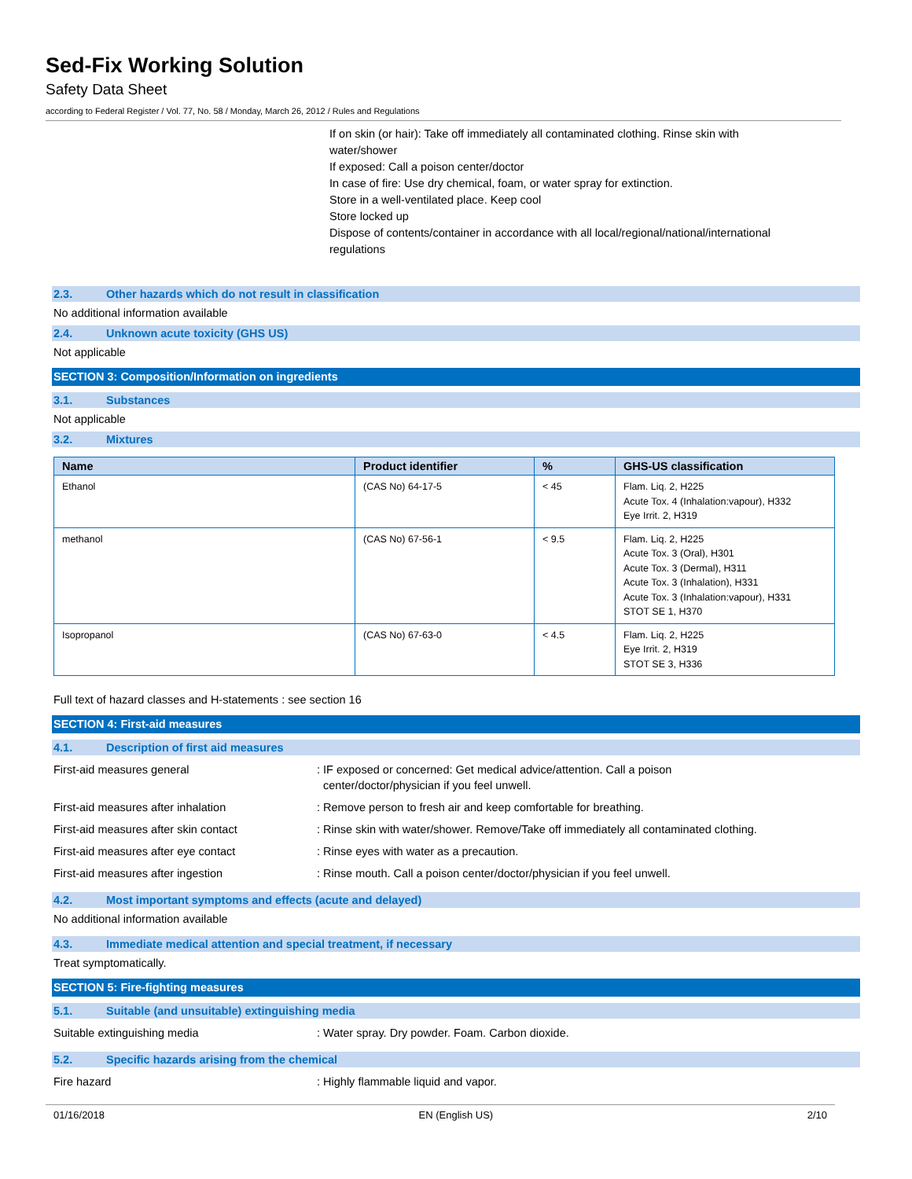Sed-Fix Working Solution
Safety Data Sheet
according to Federal Register / Vol. 77, No. 58 / Monday, March 26, 2012 / Rules and Regulations
If on skin (or hair): Take off immediately all contaminated clothing. Rinse skin with
water/shower
If exposed: Call a poison center/doctor
In case of fire: Use dry chemical, foam, or water spray for extinction.
Store in a well-ventilated place. Keep cool
Store locked up
Dispose of contents/container in accordance with all local/regional/national/international
regulations
2.3. Other hazards which do not result in classification
No additional information available
2.4. Unknown acute toxicity (GHS US)
Not applicable
SECTION 3: Composition/Information on ingredients
3.1. Substances
Not applicable
3.2. Mixtures
| Name | Product identifier | % | GHS-US classification |
| --- | --- | --- | --- |
| Ethanol | (CAS No) 64-17-5 | < 45 | Flam. Liq. 2, H225 Acute Tox. 4 (Inhalation:vapour), H332 Eye Irrit. 2, H319 |
| methanol | (CAS No) 67-56-1 | < 9.5 | Flam. Liq. 2, H225 Acute Tox. 3 (Oral), H301 Acute Tox. 3 (Dermal), H311 Acute Tox. 3 (Inhalation), H331 Acute Tox. 3 (Inhalation:vapour), H331 STOT SE 1, H370 |
| Isopropanol | (CAS No) 67-63-0 | < 4.5 | Flam. Liq. 2, H225 Eye Irrit. 2, H319 STOT SE 3, H336 |
Full text of hazard classes and H-statements : see section 16
SECTION 4: First-aid measures
4.1. Description of first aid measures
First-aid measures general : IF exposed or concerned: Get medical advice/attention. Call a poison
center/doctor/physician if you feel unwell.
First-aid measures after inhalation : Remove person to fresh air and keep comfortable for breathing.
First-aid measures after skin contact : Rinse skin with water/shower. Remove/Take off immediately all contaminated clothing.
First-aid measures after eye contact : Rinse eyes with water as a precaution.
First-aid measures after ingestion : Rinse mouth. Call a poison center/doctor/physician if you feel unwell.
4.2. Most important symptoms and effects (acute and delayed)
No additional information available
4.3. Immediate medical attention and special treatment, if necessary
Treat symptomatically.
SECTION 5: Fire-fighting measures
5.1. Suitable (and unsuitable) extinguishing media
Suitable extinguishing media : Water spray. Dry powder. Foam. Carbon dioxide.
5.2. Specific hazards arising from the chemical
Fire hazard : Highly flammable liquid and vapor.
01/16/2018 EN (English US) 2/10